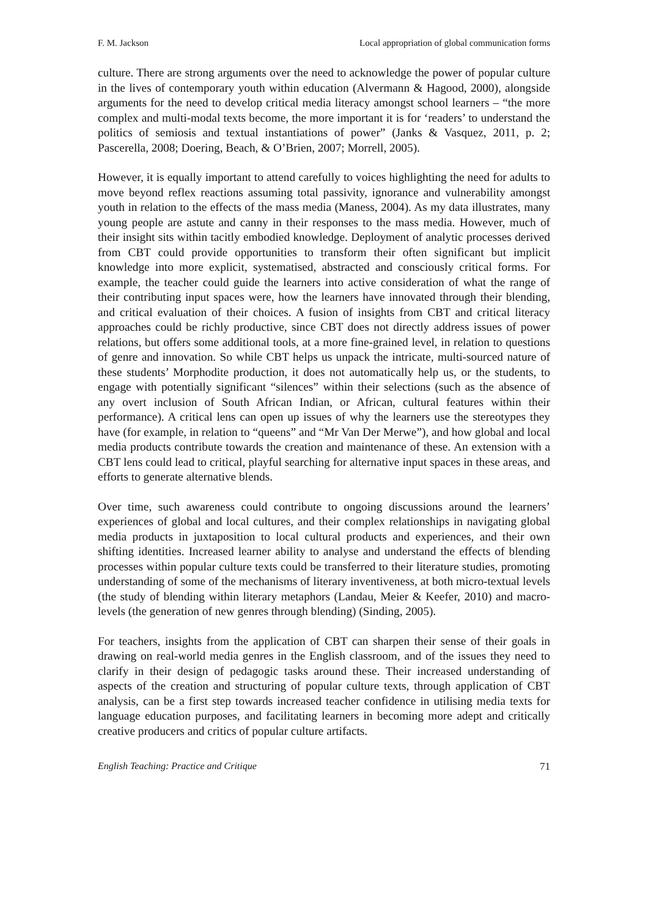F. M. Jackson Local appropriation of global communication forms
culture. There are strong arguments over the need to acknowledge the power of popular culture in the lives of contemporary youth within education (Alvermann & Hagood, 2000), alongside arguments for the need to develop critical media literacy amongst school learners – “the more complex and multi-modal texts become, the more important it is for ‘readers’ to understand the politics of semiosis and textual instantiations of power” (Janks & Vasquez, 2011, p. 2; Pascerella, 2008; Doering, Beach, & O’Brien, 2007; Morrell, 2005).
However, it is equally important to attend carefully to voices highlighting the need for adults to move beyond reflex reactions assuming total passivity, ignorance and vulnerability amongst youth in relation to the effects of the mass media (Maness, 2004). As my data illustrates, many young people are astute and canny in their responses to the mass media. However, much of their insight sits within tacitly embodied knowledge. Deployment of analytic processes derived from CBT could provide opportunities to transform their often significant but implicit knowledge into more explicit, systematised, abstracted and consciously critical forms. For example, the teacher could guide the learners into active consideration of what the range of their contributing input spaces were, how the learners have innovated through their blending, and critical evaluation of their choices. A fusion of insights from CBT and critical literacy approaches could be richly productive, since CBT does not directly address issues of power relations, but offers some additional tools, at a more fine-grained level, in relation to questions of genre and innovation. So while CBT helps us unpack the intricate, multi-sourced nature of these students’ Morphodite production, it does not automatically help us, or the students, to engage with potentially significant “silences” within their selections (such as the absence of any overt inclusion of South African Indian, or African, cultural features within their performance). A critical lens can open up issues of why the learners use the stereotypes they have (for example, in relation to “queens” and “Mr Van Der Merwe”), and how global and local media products contribute towards the creation and maintenance of these. An extension with a CBT lens could lead to critical, playful searching for alternative input spaces in these areas, and efforts to generate alternative blends.
Over time, such awareness could contribute to ongoing discussions around the learners’ experiences of global and local cultures, and their complex relationships in navigating global media products in juxtaposition to local cultural products and experiences, and their own shifting identities. Increased learner ability to analyse and understand the effects of blending processes within popular culture texts could be transferred to their literature studies, promoting understanding of some of the mechanisms of literary inventiveness, at both micro-textual levels (the study of blending within literary metaphors (Landau, Meier & Keefer, 2010) and macro-levels (the generation of new genres through blending) (Sinding, 2005).
For teachers, insights from the application of CBT can sharpen their sense of their goals in drawing on real-world media genres in the English classroom, and of the issues they need to clarify in their design of pedagogic tasks around these. Their increased understanding of aspects of the creation and structuring of popular culture texts, through application of CBT analysis, can be a first step towards increased teacher confidence in utilising media texts for language education purposes, and facilitating learners in becoming more adept and critically creative producers and critics of popular culture artifacts.
English Teaching: Practice and Critique 71